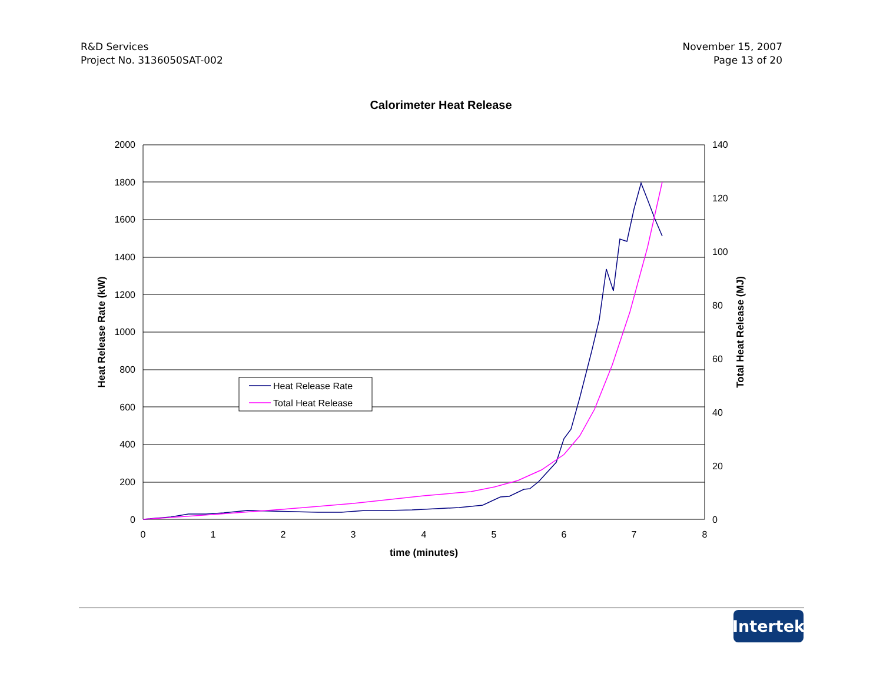R&D Services
Project No. 3136050SAT-002
November 15, 2007
Page 13 of 20
Calorimeter Heat Release
2000
1800
1600
1400
1200
1000
800
600
400
200
0
140
120
100
80
60
40
20
0
0
1
2
3
4
5
6
7
8
time (minutes)
Heat Release Rate (kW)
Total Heat Release (MJ)
Heat Release Rate
Total Heat Release
Intertek